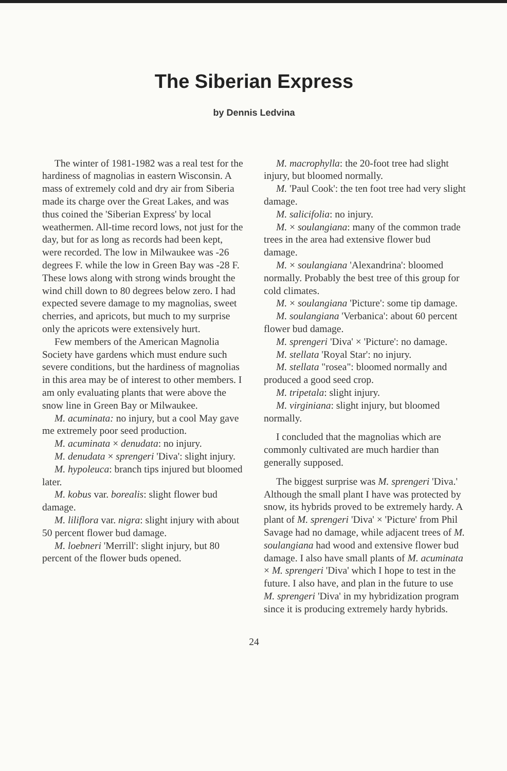The Siberian Express
by Dennis Ledvina
The winter of 1981-1982 was a real test for the hardiness of magnolias in eastern Wisconsin. A mass of extremely cold and dry air from Siberia made its charge over the Great Lakes, and was thus coined the 'Siberian Express' by local weathermen. All-time record lows, not just for the day, but for as long as records had been kept, were recorded. The low in Milwaukee was -26 degrees F. while the low in Green Bay was -28 F. These lows along with strong winds brought the wind chill down to 80 degrees below zero. I had expected severe damage to my magnolias, sweet cherries, and apricots, but much to my surprise only the apricots were extensively hurt.
Few members of the American Magnolia Society have gardens which must endure such severe conditions, but the hardiness of magnolias in this area may be of interest to other members. I am only evaluating plants that were above the snow line in Green Bay or Milwaukee.
M. acuminata: no injury, but a cool May gave me extremely poor seed production.
M. acuminata × denudata: no injury.
M. denudata × sprengeri 'Diva': slight injury.
M. hypoleuca: branch tips injured but bloomed later.
M. kobus var. borealis: slight flower bud damage.
M. liliflora var. nigra: slight injury with about 50 percent flower bud damage.
M. loebneri 'Merrill': slight injury, but 80 percent of the flower buds opened.
M. macrophylla: the 20-foot tree had slight injury, but bloomed normally.
M. 'Paul Cook': the ten foot tree had very slight damage.
M. salicifolia: no injury.
M. × soulangiana: many of the common trade trees in the area had extensive flower bud damage.
M. × soulangiana 'Alexandrina': bloomed normally. Probably the best tree of this group for cold climates.
M. × soulangiana 'Picture': some tip damage.
M. soulangiana 'Verbanica': about 60 percent flower bud damage.
M. sprengeri 'Diva' × 'Picture': no damage.
M. stellata 'Royal Star': no injury.
M. stellata "rosea": bloomed normally and produced a good seed crop.
M. tripetala: slight injury.
M. virginiana: slight injury, but bloomed normally.
I concluded that the magnolias which are commonly cultivated are much hardier than generally supposed.
The biggest surprise was M. sprengeri 'Diva.' Although the small plant I have was protected by snow, its hybrids proved to be extremely hardy. A plant of M. sprengeri 'Diva' × 'Picture' from Phil Savage had no damage, while adjacent trees of M. soulangiana had wood and extensive flower bud damage. I also have small plants of M. acuminata × M. sprengeri 'Diva' which I hope to test in the future. I also have, and plan in the future to use M. sprengeri 'Diva' in my hybridization program since it is producing extremely hardy hybrids.
24